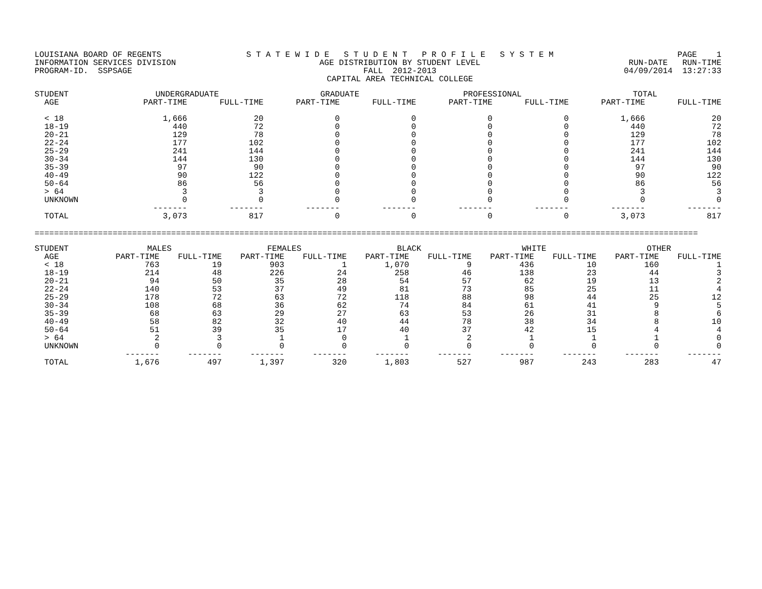LOUISIANA BOARD OF REGENTS INFORMATION SERVICES DIVISION PROGRAM-ID. SSPSAGE
S T A T E W I D E S T U D E N T P R O F I L E S Y S T E M AGE DISTRIBUTION BY STUDENT LEVEL FALL 2012-2013 CAPITAL AREA TECHNICAL COLLEGE
PAGE 1 RUN-DATE RUN-TIME 04/09/2014 13:27:33
| STUDENT | UNDERGRADUATE | | GRADUATE | | PROFESSIONAL | | TOTAL | |
| --- | --- | --- | --- | --- | --- | --- | --- | --- |
| AGE | PART-TIME | FULL-TIME | PART-TIME | FULL-TIME | PART-TIME | FULL-TIME | PART-TIME | FULL-TIME |
| < 18 | 1,666 | 20 | 0 | 0 | 0 | 0 | 1,666 | 20 |
| 18-19 | 440 | 72 | 0 | 0 | 0 | 0 | 440 | 72 |
| 20-21 | 129 | 78 | 0 | 0 | 0 | 0 | 129 | 78 |
| 22-24 | 177 | 102 | 0 | 0 | 0 | 0 | 177 | 102 |
| 25-29 | 241 | 144 | 0 | 0 | 0 | 0 | 241 | 144 |
| 30-34 | 144 | 130 | 0 | 0 | 0 | 0 | 144 | 130 |
| 35-39 | 97 | 90 | 0 | 0 | 0 | 0 | 97 | 90 |
| 40-49 | 90 | 122 | 0 | 0 | 0 | 0 | 90 | 122 |
| 50-64 | 86 | 56 | 0 | 0 | 0 | 0 | 86 | 56 |
| > 64 | 3 | 3 | 0 | 0 | 0 | 0 | 3 | 3 |
| UNKNOWN | 0 | 0 | 0 | 0 | 0 | 0 | 0 | 0 |
| | ------- | ------- | ------- | ------- | ------- | ------- | ------- | ------- |
| TOTAL | 3,073 | 817 | 0 | 0 | 0 | 0 | 3,073 | 817 |
========================================================================================================================================
| STUDENT | MALES | | FEMALES | | BLACK | | WHITE | | OTHER | |
| --- | --- | --- | --- | --- | --- | --- | --- | --- | --- | --- |
| AGE | PART-TIME | FULL-TIME | PART-TIME | FULL-TIME | PART-TIME | FULL-TIME | PART-TIME | FULL-TIME | PART-TIME | FULL-TIME |
| < 18 | 763 | 19 | 903 | 1 | 1,070 | 9 | 436 | 10 | 160 | 1 |
| 18-19 | 214 | 48 | 226 | 24 | 258 | 46 | 138 | 23 | 44 | 3 |
| 20-21 | 94 | 50 | 35 | 28 | 54 | 57 | 62 | 19 | 13 | 2 |
| 22-24 | 140 | 53 | 37 | 49 | 81 | 73 | 85 | 25 | 11 | 4 |
| 25-29 | 178 | 72 | 63 | 72 | 118 | 88 | 98 | 44 | 25 | 12 |
| 30-34 | 108 | 68 | 36 | 62 | 74 | 84 | 61 | 41 | 9 | 5 |
| 35-39 | 68 | 63 | 29 | 27 | 63 | 53 | 26 | 31 | 8 | 6 |
| 40-49 | 58 | 82 | 32 | 40 | 44 | 78 | 38 | 34 | 8 | 10 |
| 50-64 | 51 | 39 | 35 | 17 | 40 | 37 | 42 | 15 | 4 | 4 |
| > 64 | 2 | 3 | 1 | 0 | 1 | 2 | 1 | 1 | 1 | 0 |
| UNKNOWN | 0 | 0 | 0 | 0 | 0 | 0 | 0 | 0 | 0 | 0 |
| | ------- | ------- | ------- | ------- | ------- | ------- | ------- | ------- | ------- | ------- |
| TOTAL | 1,676 | 497 | 1,397 | 320 | 1,803 | 527 | 987 | 243 | 283 | 47 |